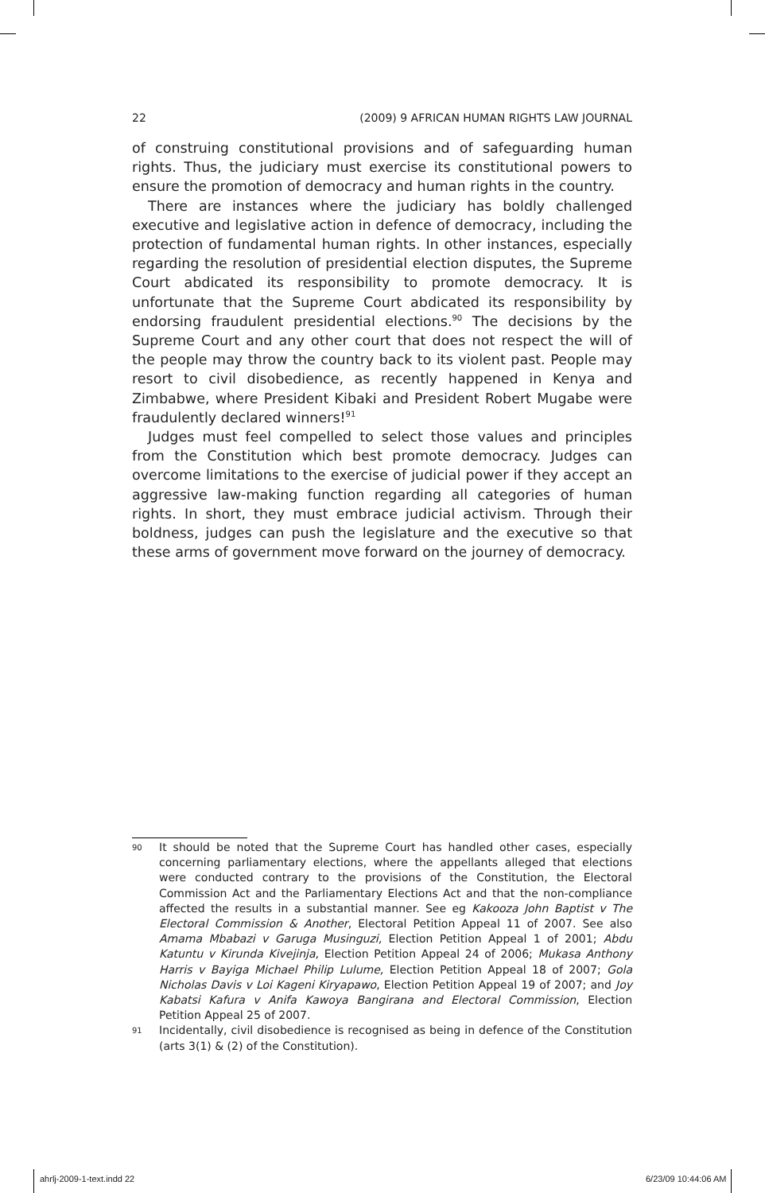22 (2009) 9 AFRICAN HUMAN RIGHTS LAW JOURNAL
of construing constitutional provisions and of safeguarding human rights. Thus, the judiciary must exercise its constitutional powers to ensure the promotion of democracy and human rights in the country.
There are instances where the judiciary has boldly challenged executive and legislative action in defence of democracy, including the protection of fundamental human rights. In other instances, especially regarding the resolution of presidential election disputes, the Supreme Court abdicated its responsibility to promote democracy. It is unfortunate that the Supreme Court abdicated its responsibility by endorsing fraudulent presidential elections.<sup>90</sup> The decisions by the Supreme Court and any other court that does not respect the will of the people may throw the country back to its violent past. People may resort to civil disobedience, as recently happened in Kenya and Zimbabwe, where President Kibaki and President Robert Mugabe were fraudulently declared winners!<sup>91</sup>
Judges must feel compelled to select those values and principles from the Constitution which best promote democracy. Judges can overcome limitations to the exercise of judicial power if they accept an aggressive law-making function regarding all categories of human rights. In short, they must embrace judicial activism. Through their boldness, judges can push the legislature and the executive so that these arms of government move forward on the journey of democracy.
90 It should be noted that the Supreme Court has handled other cases, especially concerning parliamentary elections, where the appellants alleged that elections were conducted contrary to the provisions of the Constitution, the Electoral Commission Act and the Parliamentary Elections Act and that the non-compliance affected the results in a substantial manner. See eg Kakooza John Baptist v The Electoral Commission & Another, Electoral Petition Appeal 11 of 2007. See also Amama Mbabazi v Garuga Musinguzi, Election Petition Appeal 1 of 2001; Abdu Katuntu v Kirunda Kivejinja, Election Petition Appeal 24 of 2006; Mukasa Anthony Harris v Bayiga Michael Philip Lulume, Election Petition Appeal 18 of 2007; Gola Nicholas Davis v Loi Kageni Kiryapawo, Election Petition Appeal 19 of 2007; and Joy Kabatsi Kafura v Anifa Kawoya Bangirana and Electoral Commission, Election Petition Appeal 25 of 2007.
91 Incidentally, civil disobedience is recognised as being in defence of the Constitution (arts 3(1) & (2) of the Constitution).
ahrlj-2009-1-text.indd 22 6/23/09 10:44:06 AM